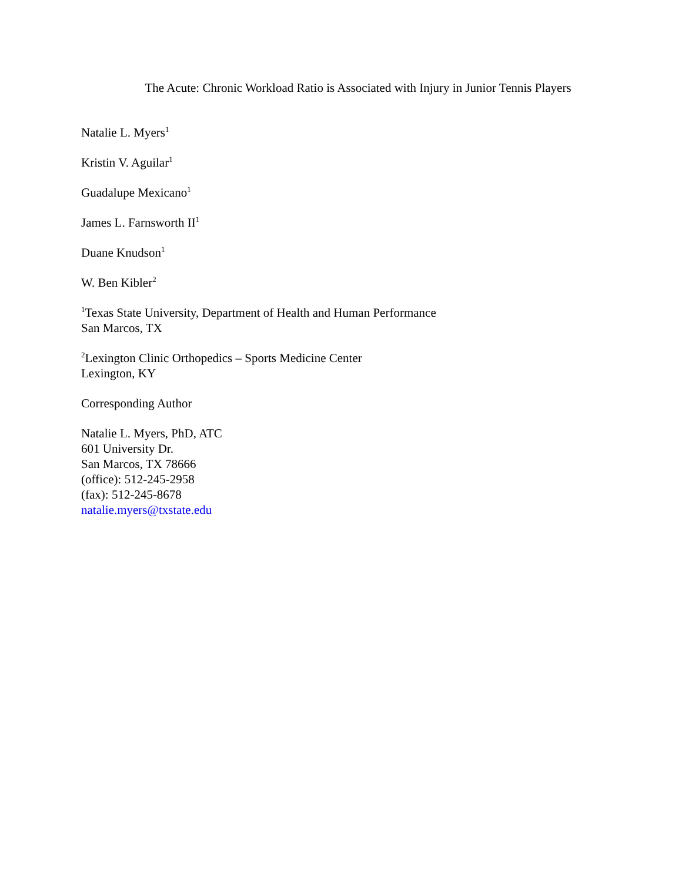The Acute: Chronic Workload Ratio is Associated with Injury in Junior Tennis Players
Natalie L. Myers<sup>1</sup>
Kristin V. Aguilar<sup>1</sup>
Guadalupe Mexicano<sup>1</sup>
James L. Farnsworth II<sup>1</sup>
Duane Knudson<sup>1</sup>
W. Ben Kibler<sup>2</sup>
<sup>1</sup> Texas State University, Department of Health and Human Performance
San Marcos, TX
<sup>2</sup> Lexington Clinic Orthopedics – Sports Medicine Center
Lexington, KY
Corresponding Author
Natalie L. Myers, PhD, ATC
601 University Dr.
San Marcos, TX 78666
(office): 512-245-2958
(fax): 512-245-8678
natalie.myers@txstate.edu